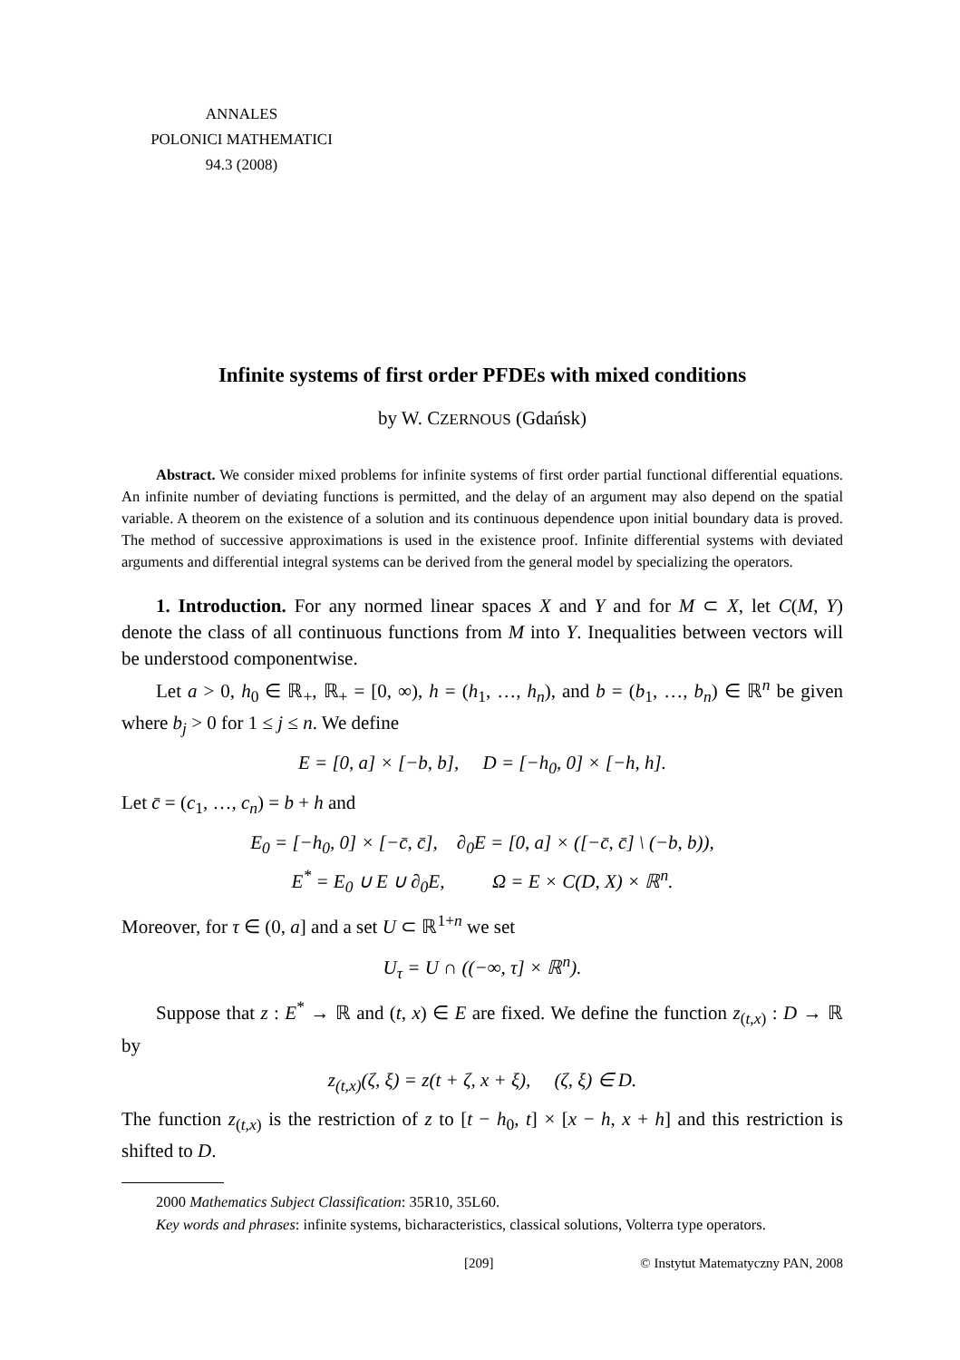ANNALES
POLONICI MATHEMATICI
94.3 (2008)
Infinite systems of first order PFDEs with mixed conditions
by W. CZERNOUS (Gdańsk)
Abstract. We consider mixed problems for infinite systems of first order partial functional differential equations. An infinite number of deviating functions is permitted, and the delay of an argument may also depend on the spatial variable. A theorem on the existence of a solution and its continuous dependence upon initial boundary data is proved. The method of successive approximations is used in the existence proof. Infinite differential systems with deviated arguments and differential integral systems can be derived from the general model by specializing the operators.
1. Introduction. For any normed linear spaces X and Y and for M ⊂ X, let C(M, Y) denote the class of all continuous functions from M into Y. Inequalities between vectors will be understood componentwise.
Let a > 0, h<sub>0</sub> ∈ ℝ<sub>+</sub>, ℝ<sub>+</sub> = [0, ∞), h = (h<sub>1</sub>, …, h<sub>n</sub>), and b = (b<sub>1</sub>, …, b<sub>n</sub>) ∈ ℝ<sup>n</sup> be given where b<sub>j</sub> > 0 for 1 ≤ j ≤ n. We define
E = [0, a] × [−b, b], D = [−h<sub>0</sub>, 0] × [−h, h].
Let c̄ = (c<sub>1</sub>, …, c<sub>n</sub>) = b + h and
E<sub>0</sub> = [−h<sub>0</sub>, 0] × [−c̄, c̄], ∂<sub>0</sub>E = [0, a] × ([−c̄, c̄] \ (−b, b)),
E<sup>*</sup> = E<sub>0</sub> ∪ E ∪ ∂<sub>0</sub>E, Ω = E × C(D, X) × ℝ<sup>n</sup>.
Moreover, for τ ∈ (0, a] and a set U ⊂ ℝ<sup>1+n</sup> we set
U<sub>τ</sub> = U ∩ ((−∞, τ] × ℝ<sup>n</sup>).
Suppose that z : E<sup>*</sup> → ℝ and (t, x) ∈ E are fixed. We define the function z<sub>(t,x)</sub> : D → ℝ by
z<sub>(t,x)</sub>(ζ, ξ) = z(t + ζ, x + ξ), (ζ, ξ) ∈ D.
The function z<sub>(t,x)</sub> is the restriction of z to [t − h<sub>0</sub>, t] × [x − h, x + h] and this restriction is shifted to D.
2000 Mathematics Subject Classification: 35R10, 35L60.
Key words and phrases: infinite systems, bicharacteristics, classical solutions, Volterra type operators.
[209] © Instytut Matematyczny PAN, 2008